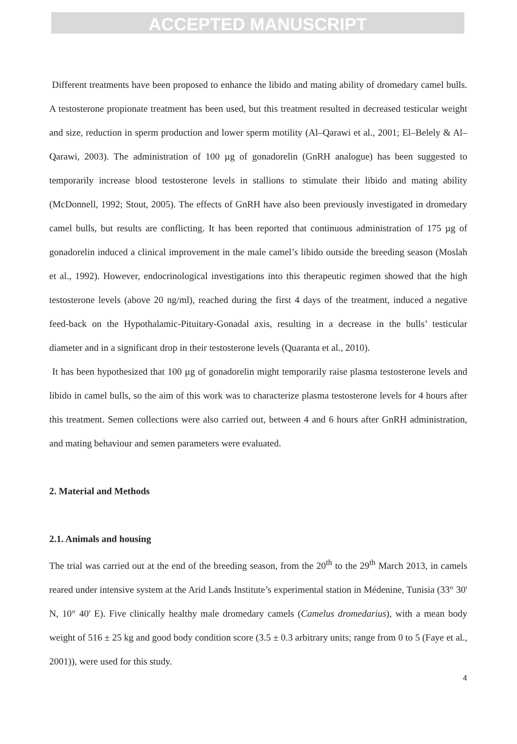ACCEPTED MANUSCRIPT
Different treatments have been proposed to enhance the libido and mating ability of dromedary camel bulls. A testosterone propionate treatment has been used, but this treatment resulted in decreased testicular weight and size, reduction in sperm production and lower sperm motility (Al–Qarawi et al., 2001; El–Belely & Al–Qarawi, 2003). The administration of 100 µg of gonadorelin (GnRH analogue) has been suggested to temporarily increase blood testosterone levels in stallions to stimulate their libido and mating ability (McDonnell, 1992; Stout, 2005). The effects of GnRH have also been previously investigated in dromedary camel bulls, but results are conflicting. It has been reported that continuous administration of 175 µg of gonadorelin induced a clinical improvement in the male camel’s libido outside the breeding season (Moslah et al., 1992). However, endocrinological investigations into this therapeutic regimen showed that the high testosterone levels (above 20 ng/ml), reached during the first 4 days of the treatment, induced a negative feed-back on the Hypothalamic-Pituitary-Gonadal axis, resulting in a decrease in the bulls’ testicular diameter and in a significant drop in their testosterone levels (Quaranta et al., 2010).
It has been hypothesized that 100 µg of gonadorelin might temporarily raise plasma testosterone levels and libido in camel bulls, so the aim of this work was to characterize plasma testosterone levels for 4 hours after this treatment. Semen collections were also carried out, between 4 and 6 hours after GnRH administration, and mating behaviour and semen parameters were evaluated.
2. Material and Methods
2.1. Animals and housing
The trial was carried out at the end of the breeding season, from the 20<sup>th</sup> to the 29<sup>th</sup> March 2013, in camels reared under intensive system at the Arid Lands Institute’s experimental station in Médenine, Tunisia (33° 30' N, 10° 40' E). Five clinically healthy male dromedary camels (Camelus dromedarius), with a mean body weight of 516 ± 25 kg and good body condition score (3.5 ± 0.3 arbitrary units; range from 0 to 5 (Faye et al., 2001)), were used for this study.
4